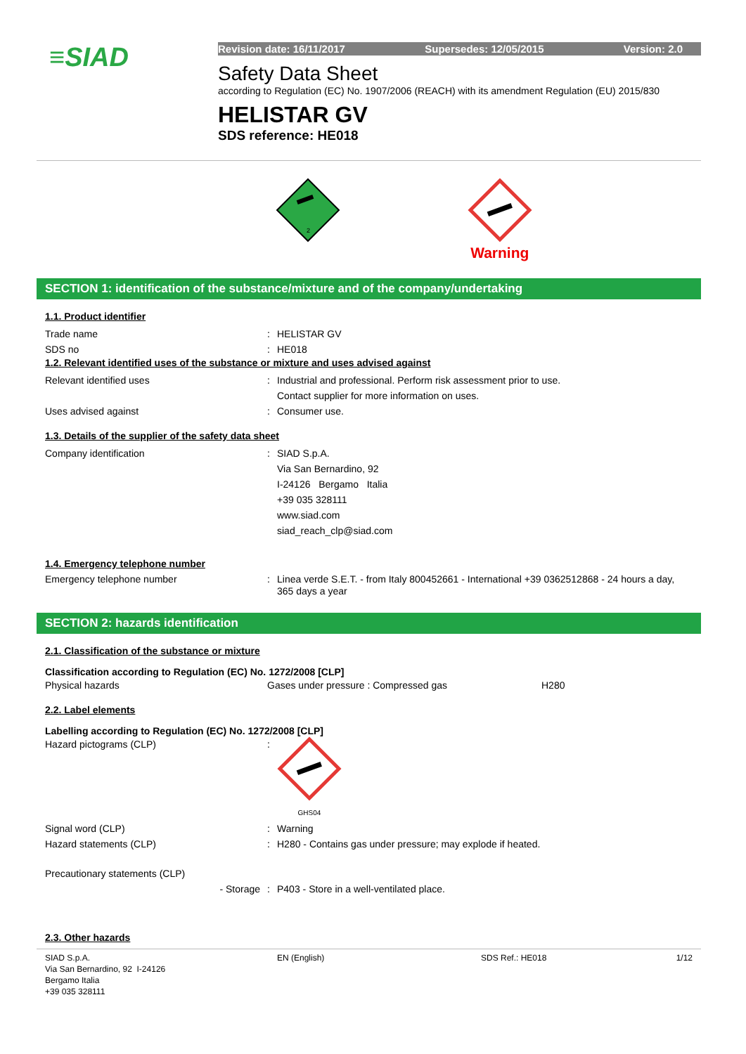≡SIAD
Revision date: 16/11/2017 Supersedes: 12/05/2015 Version: 2.0
Safety Data Sheet
according to Regulation (EC) No. 1907/2006 (REACH) with its amendment Regulation (EU) 2015/830
HELISTAR GV
SDS reference: HE018
2
Warning
SECTION 1: identification of the substance/mixture and of the company/undertaking
1.1. Product identifier
Trade name : HELISTAR GV
SDS no : HE018
1.2. Relevant identified uses of the substance or mixture and uses advised against
Relevant identified uses : Industrial and professional. Perform risk assessment prior to use.
Contact supplier for more information on uses.
Uses advised against : Consumer use.
1.3. Details of the supplier of the safety data sheet
Company identification : SIAD S.p.A.
Via San Bernardino, 92
I-24126 Bergamo Italia
+39 035 328111
www.siad.com
siad_reach_clp@siad.com
1.4. Emergency telephone number
Emergency telephone number : Linea verde S.E.T. - from Italy 800452661 - International +39 0362512868 - 24 hours a day, 365 days a year
SECTION 2: hazards identification
2.1. Classification of the substance or mixture
Classification according to Regulation (EC) No. 1272/2008 [CLP]
Physical hazards Gases under pressure : Compressed gas
H280
2.2. Label elements
Labelling according to Regulation (EC) No. 1272/2008 [CLP]
Hazard pictograms (CLP) :
GHS04
Signal word (CLP) : Warning
Hazard statements (CLP) : H280 - Contains gas under pressure; may explode if heated.
Precautionary statements (CLP)
- Storage : P403 - Store in a well-ventilated place.
2.3. Other hazards
SIAD S.p.A.
Via San Bernardino, 92 I-24126
Bergamo Italia
+39 035 328111
EN (English) SDS Ref.: HE018 1/12